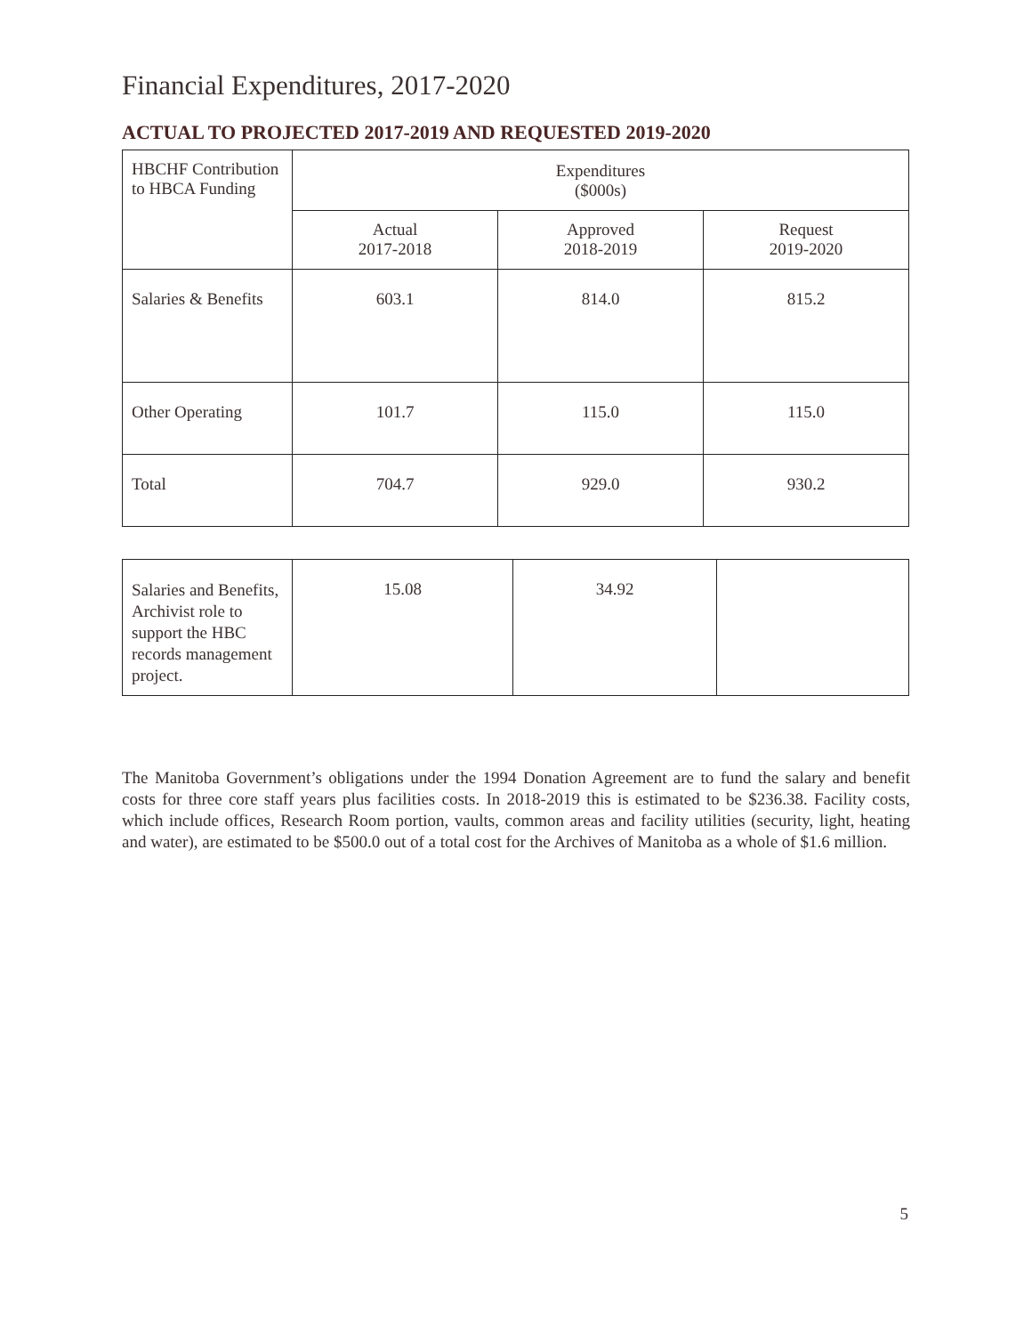Financial Expenditures, 2017-2020
ACTUAL TO PROJECTED 2017-2019 AND REQUESTED 2019-2020
| HBCHF Contribution to HBCA Funding | Expenditures ($000s) | | |
| --- | --- | --- | --- |
| | Actual 2017-2018 | Approved 2018-2019 | Request 2019-2020 |
| Salaries & Benefits | 603.1 | 814.0 | 815.2 |
| Other Operating | 101.7 | 115.0 | 115.0 |
| Total | 704.7 | 929.0 | 930.2 |
| Salaries and Benefits, Archivist role to support the HBC records management project. | 15.08 | 34.92 | |
The Manitoba Government’s obligations under the 1994 Donation Agreement are to fund the salary and benefit costs for three core staff years plus facilities costs. In 2018-2019 this is estimated to be $236.38. Facility costs, which include offices, Research Room portion, vaults, common areas and facility utilities (security, light, heating and water), are estimated to be $500.0 out of a total cost for the Archives of Manitoba as a whole of $1.6 million.
5